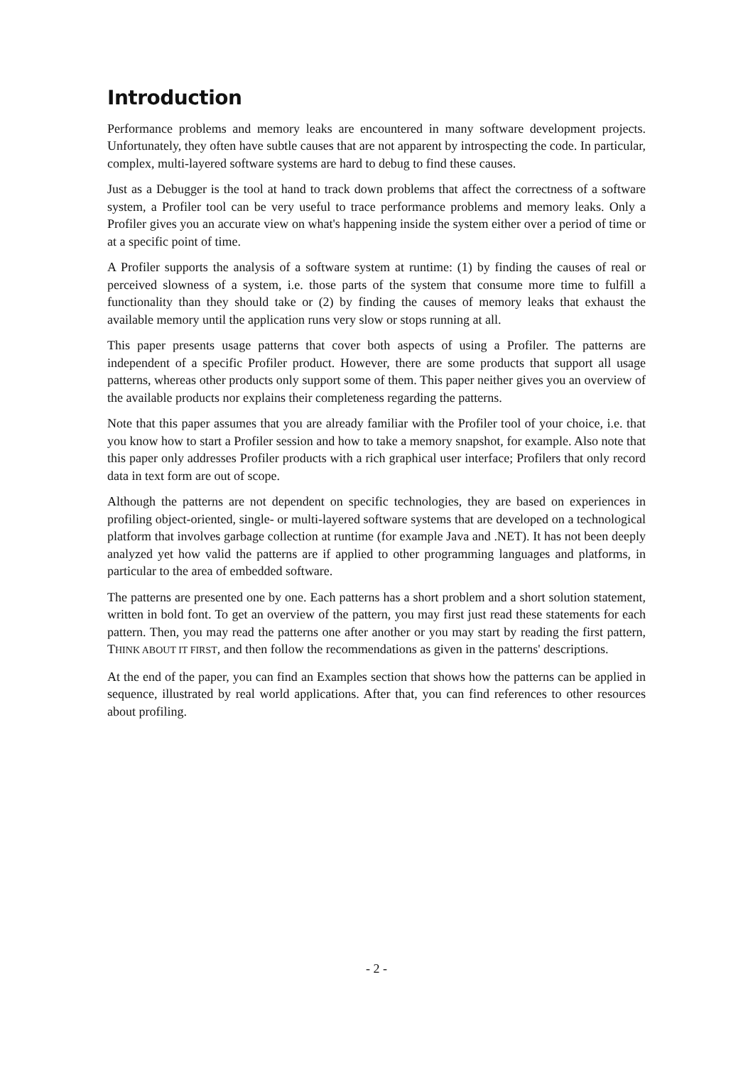Introduction
Performance problems and memory leaks are encountered in many software development projects. Unfortunately, they often have subtle causes that are not apparent by introspect­ing the code. In particular, complex, multi-layered software systems are hard to debug to find these causes.
Just as a Debugger is the tool at hand to track down problems that affect the correctness of a software system, a Profiler tool can be very useful to trace performance problems and memory leaks. Only a Profiler gives you an accurate view on what's happening inside the system either over a period of time or at a specific point of time.
A Profiler supports the analysis of a software system at runtime: (1) by finding the causes of real or perceived slowness of a system, i.e. those parts of the system that consume more time to fulfill a functionality than they should take or (2) by finding the causes of memory leaks that exhaust the available memory until the application runs very slow or stops run­ning at all.
This paper presents usage patterns that cover both aspects of using a Profiler. The patterns are independent of a specific Profiler product. However, there are some products that support all usage patterns, whereas other products only support some of them. This paper neither gives you an overview of the available products nor explains their completeness regarding the patterns.
Note that this paper assumes that you are already familiar with the Profiler tool of your choice, i.e. that you know how to start a Profiler session and how to take a memory snap­shot, for example. Also note that this paper only addresses Profiler products with a rich graphical user interface; Profilers that only record data in text form are out of scope.
Although the patterns are not dependent on specific technologies, they are based on ex­periences in profiling object-oriented, single- or multi-layered software systems that are developed on a technological platform that involves garbage collection at runtime (for ex­ample Java and .NET). It has not been deeply analyzed yet how valid the patterns are if applied to other programming languages and platforms, in particular to the area of embed­ded software.
The patterns are presented one by one. Each patterns has a short problem and a short solution statement, written in bold font. To get an overview of the pattern, you may first just read these statements for each pattern. Then, you may read the patterns one after an­other or you may start by reading the first pattern, THINK ABOUT IT FIRST, and then follow the recommendations as given in the patterns' descriptions.
At the end of the paper, you can find an Examples section that shows how the patterns can be applied in sequence, illustrated by real world applications. After that, you can find references to other resources about profiling.
- 2 -